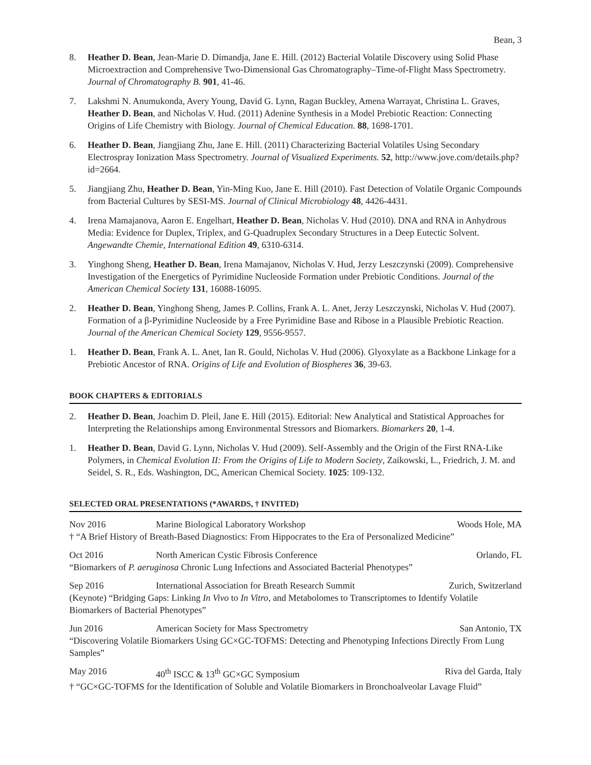Bean, 3
8. Heather D. Bean, Jean-Marie D. Dimandja, Jane E. Hill. (2012) Bacterial Volatile Discovery using Solid Phase Microextraction and Comprehensive Two-Dimensional Gas Chromatography–Time-of-Flight Mass Spectrometry. Journal of Chromatography B. 901, 41-46.
7. Lakshmi N. Anumukonda, Avery Young, David G. Lynn, Ragan Buckley, Amena Warrayat, Christina L. Graves, Heather D. Bean, and Nicholas V. Hud. (2011) Adenine Synthesis in a Model Prebiotic Reaction: Connecting Origins of Life Chemistry with Biology. Journal of Chemical Education. 88, 1698-1701.
6. Heather D. Bean, Jiangjiang Zhu, Jane E. Hill. (2011) Characterizing Bacterial Volatiles Using Secondary Electrospray Ionization Mass Spectrometry. Journal of Visualized Experiments. 52, http://www.jove.com/details.php?id=2664.
5. Jiangjiang Zhu, Heather D. Bean, Yin-Ming Kuo, Jane E. Hill (2010). Fast Detection of Volatile Organic Compounds from Bacterial Cultures by SESI-MS. Journal of Clinical Microbiology 48, 4426-4431.
4. Irena Mamajanova, Aaron E. Engelhart, Heather D. Bean, Nicholas V. Hud (2010). DNA and RNA in Anhydrous Media: Evidence for Duplex, Triplex, and G-Quadruplex Secondary Structures in a Deep Eutectic Solvent. Angewandte Chemie, International Edition 49, 6310-6314.
3. Yinghong Sheng, Heather D. Bean, Irena Mamajanov, Nicholas V. Hud, Jerzy Leszczynski (2009). Comprehensive Investigation of the Energetics of Pyrimidine Nucleoside Formation under Prebiotic Conditions. Journal of the American Chemical Society 131, 16088-16095.
2. Heather D. Bean, Yinghong Sheng, James P. Collins, Frank A. L. Anet, Jerzy Leszczynski, Nicholas V. Hud (2007). Formation of a β-Pyrimidine Nucleoside by a Free Pyrimidine Base and Ribose in a Plausible Prebiotic Reaction. Journal of the American Chemical Society 129, 9556-9557.
1. Heather D. Bean, Frank A. L. Anet, Ian R. Gould, Nicholas V. Hud (2006). Glyoxylate as a Backbone Linkage for a Prebiotic Ancestor of RNA. Origins of Life and Evolution of Biospheres 36, 39-63.
BOOK CHAPTERS & EDITORIALS
2. Heather D. Bean, Joachim D. Pleil, Jane E. Hill (2015). Editorial: New Analytical and Statistical Approaches for Interpreting the Relationships among Environmental Stressors and Biomarkers. Biomarkers 20, 1-4.
1. Heather D. Bean, David G. Lynn, Nicholas V. Hud (2009). Self-Assembly and the Origin of the First RNA-Like Polymers, in Chemical Evolution II: From the Origins of Life to Modern Society, Zaikowski, L., Friedrich, J. M. and Seidel, S. R., Eds. Washington, DC, American Chemical Society. 1025: 109-132.
SELECTED ORAL PRESENTATIONS (*AWARDS, † INVITED)
Nov 2016 Marine Biological Laboratory Workshop Woods Hole, MA
† “A Brief History of Breath-Based Diagnostics: From Hippocrates to the Era of Personalized Medicine”
Oct 2016 North American Cystic Fibrosis Conference Orlando, FL
“Biomarkers of P. aeruginosa Chronic Lung Infections and Associated Bacterial Phenotypes”
Sep 2016 International Association for Breath Research Summit Zurich, Switzerland
(Keynote) “Bridging Gaps: Linking In Vivo to In Vitro, and Metabolomes to Transcriptomes to Identify Volatile Biomarkers of Bacterial Phenotypes”
Jun 2016 American Society for Mass Spectrometry San Antonio, TX
“Discovering Volatile Biomarkers Using GC×GC-TOFMS: Detecting and Phenotyping Infections Directly From Lung Samples”
May 2016 40<sup>th</sup> ISCC & 13<sup>th</sup> GC×GC Symposium Riva del Garda, Italy
† “GC×GC-TOFMS for the Identification of Soluble and Volatile Biomarkers in Bronchoalveolar Lavage Fluid”